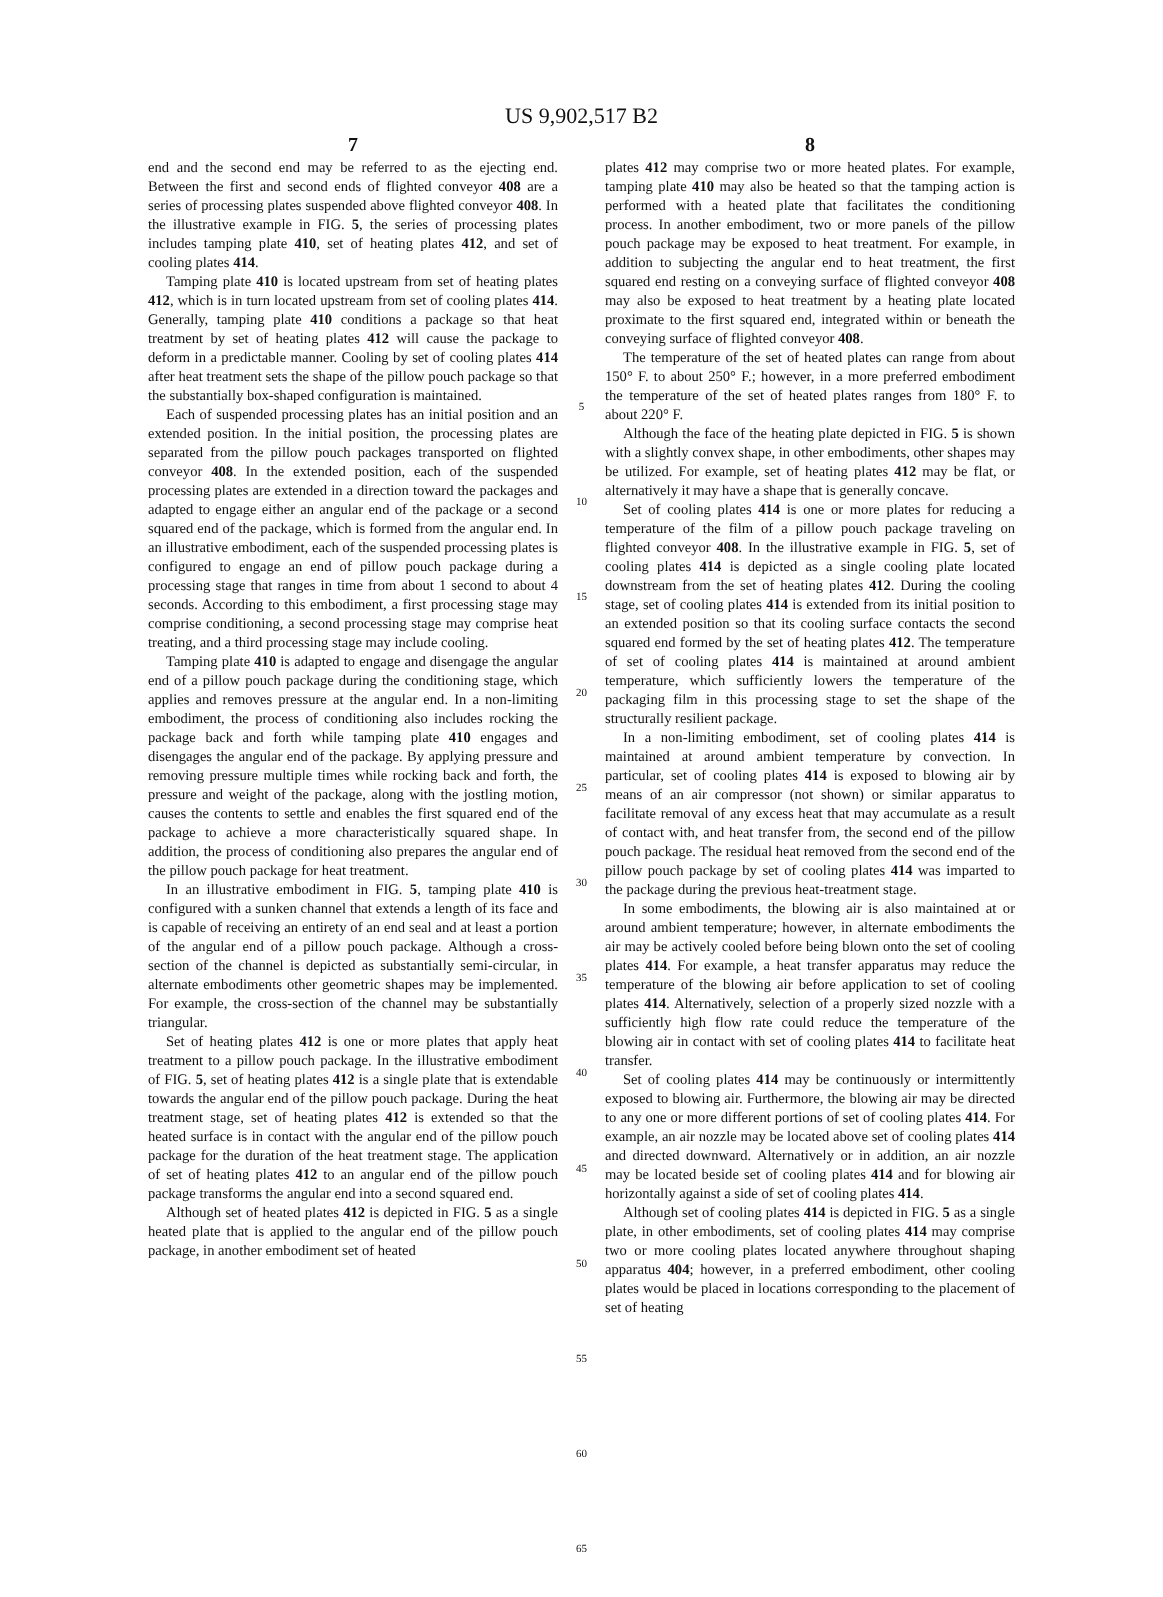US 9,902,517 B2
7
end and the second end may be referred to as the ejecting end. Between the first and second ends of flighted conveyor 408 are a series of processing plates suspended above flighted conveyor 408. In the illustrative example in FIG. 5, the series of processing plates includes tamping plate 410, set of heating plates 412, and set of cooling plates 414.
Tamping plate 410 is located upstream from set of heating plates 412, which is in turn located upstream from set of cooling plates 414. Generally, tamping plate 410 conditions a package so that heat treatment by set of heating plates 412 will cause the package to deform in a predictable manner. Cooling by set of cooling plates 414 after heat treatment sets the shape of the pillow pouch package so that the substantially box-shaped configuration is maintained.
Each of suspended processing plates has an initial position and an extended position. In the initial position, the processing plates are separated from the pillow pouch packages transported on flighted conveyor 408. In the extended position, each of the suspended processing plates are extended in a direction toward the packages and adapted to engage either an angular end of the package or a second squared end of the package, which is formed from the angular end. In an illustrative embodiment, each of the suspended processing plates is configured to engage an end of pillow pouch package during a processing stage that ranges in time from about 1 second to about 4 seconds. According to this embodiment, a first processing stage may comprise conditioning, a second processing stage may comprise heat treating, and a third processing stage may include cooling.
Tamping plate 410 is adapted to engage and disengage the angular end of a pillow pouch package during the conditioning stage, which applies and removes pressure at the angular end. In a non-limiting embodiment, the process of conditioning also includes rocking the package back and forth while tamping plate 410 engages and disengages the angular end of the package. By applying pressure and removing pressure multiple times while rocking back and forth, the pressure and weight of the package, along with the jostling motion, causes the contents to settle and enables the first squared end of the package to achieve a more characteristically squared shape. In addition, the process of conditioning also prepares the angular end of the pillow pouch package for heat treatment.
In an illustrative embodiment in FIG. 5, tamping plate 410 is configured with a sunken channel that extends a length of its face and is capable of receiving an entirety of an end seal and at least a portion of the angular end of a pillow pouch package. Although a cross-section of the channel is depicted as substantially semi-circular, in alternate embodiments other geometric shapes may be implemented. For example, the cross-section of the channel may be substantially triangular.
Set of heating plates 412 is one or more plates that apply heat treatment to a pillow pouch package. In the illustrative embodiment of FIG. 5, set of heating plates 412 is a single plate that is extendable towards the angular end of the pillow pouch package. During the heat treatment stage, set of heating plates 412 is extended so that the heated surface is in contact with the angular end of the pillow pouch package for the duration of the heat treatment stage. The application of set of heating plates 412 to an angular end of the pillow pouch package transforms the angular end into a second squared end.
Although set of heated plates 412 is depicted in FIG. 5 as a single heated plate that is applied to the angular end of the pillow pouch package, in another embodiment set of heated
5
10
15
20
25
30
35
40
45
50
55
60
65
8
plates 412 may comprise two or more heated plates. For example, tamping plate 410 may also be heated so that the tamping action is performed with a heated plate that facilitates the conditioning process. In another embodiment, two or more panels of the pillow pouch package may be exposed to heat treatment. For example, in addition to subjecting the angular end to heat treatment, the first squared end resting on a conveying surface of flighted conveyor 408 may also be exposed to heat treatment by a heating plate located proximate to the first squared end, integrated within or beneath the conveying surface of flighted conveyor 408.
The temperature of the set of heated plates can range from about 150° F. to about 250° F.; however, in a more preferred embodiment the temperature of the set of heated plates ranges from 180° F. to about 220° F.
Although the face of the heating plate depicted in FIG. 5 is shown with a slightly convex shape, in other embodiments, other shapes may be utilized. For example, set of heating plates 412 may be flat, or alternatively it may have a shape that is generally concave.
Set of cooling plates 414 is one or more plates for reducing a temperature of the film of a pillow pouch package traveling on flighted conveyor 408. In the illustrative example in FIG. 5, set of cooling plates 414 is depicted as a single cooling plate located downstream from the set of heating plates 412. During the cooling stage, set of cooling plates 414 is extended from its initial position to an extended position so that its cooling surface contacts the second squared end formed by the set of heating plates 412. The temperature of set of cooling plates 414 is maintained at around ambient temperature, which sufficiently lowers the temperature of the packaging film in this processing stage to set the shape of the structurally resilient package.
In a non-limiting embodiment, set of cooling plates 414 is maintained at around ambient temperature by convection. In particular, set of cooling plates 414 is exposed to blowing air by means of an air compressor (not shown) or similar apparatus to facilitate removal of any excess heat that may accumulate as a result of contact with, and heat transfer from, the second end of the pillow pouch package. The residual heat removed from the second end of the pillow pouch package by set of cooling plates 414 was imparted to the package during the previous heat-treatment stage.
In some embodiments, the blowing air is also maintained at or around ambient temperature; however, in alternate embodiments the air may be actively cooled before being blown onto the set of cooling plates 414. For example, a heat transfer apparatus may reduce the temperature of the blowing air before application to set of cooling plates 414. Alternatively, selection of a properly sized nozzle with a sufficiently high flow rate could reduce the temperature of the blowing air in contact with set of cooling plates 414 to facilitate heat transfer.
Set of cooling plates 414 may be continuously or intermittently exposed to blowing air. Furthermore, the blowing air may be directed to any one or more different portions of set of cooling plates 414. For example, an air nozzle may be located above set of cooling plates 414 and directed downward. Alternatively or in addition, an air nozzle may be located beside set of cooling plates 414 and for blowing air horizontally against a side of set of cooling plates 414.
Although set of cooling plates 414 is depicted in FIG. 5 as a single plate, in other embodiments, set of cooling plates 414 may comprise two or more cooling plates located anywhere throughout shaping apparatus 404; however, in a preferred embodiment, other cooling plates would be placed in locations corresponding to the placement of set of heating